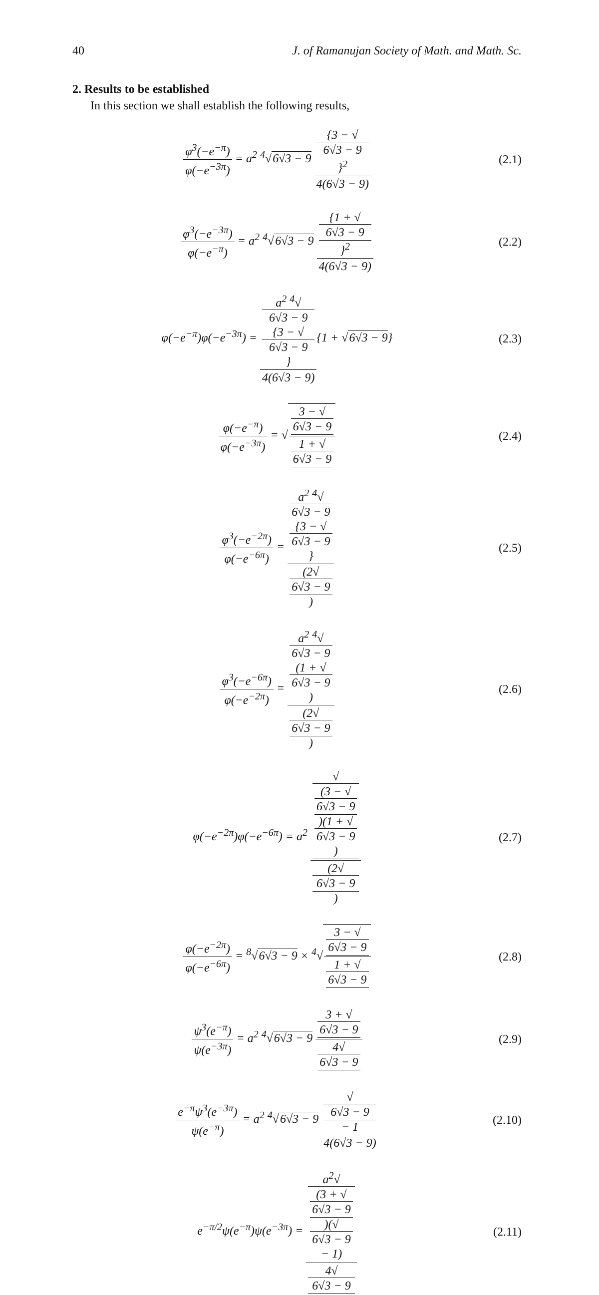40 J. of Ramanujan Society of Math. and Math. Sc.
2. Results to be established
In this section we shall establish the following results,
φ<sup>3</sup>(−e<sup>−π</sup>) φ(−e<sup>−3π</sup>) = a<sup>2</sup> <sup>4</sup>√6√3 − 9 {3 − √
6√3 − 9
}<sup>2</sup> 4(6√3 − 9)
(2.1)
φ<sup>3</sup>(−e<sup>−3π</sup>) φ(−e<sup>−π</sup>) = a<sup>2</sup> <sup>4</sup>√6√3 − 9 {1 + √
6√3 − 9
}<sup>2</sup> 4(6√3 − 9)
(2.2)
φ(−e<sup>−π</sup>)φ(−e<sup>−3π</sup>) = a<sup>2</sup> <sup>4</sup>√
6√3 − 9
{3 − √
6√3 − 9
} 4(6√3 − 9){1 + √6√3 − 9}
(2.3)
φ(−e<sup>−π</sup>) φ(−e<sup>−3π</sup>) = √3 − √
6√3 − 9 1 + √
6√3 − 9
(2.4)
φ<sup>3</sup>(−e<sup>−2π</sup>) φ(−e<sup>−6π</sup>) = a<sup>2</sup> <sup>4</sup>√
6√3 − 9
{3 − √
6√3 − 9
} (2√
6√3 − 9)
(2.5)
φ<sup>3</sup>(−e<sup>−6π</sup>) φ(−e<sup>−2π</sup>) = a<sup>2</sup> <sup>4</sup>√
6√3 − 9
(1 + √
6√3 − 9) (2√
6√3 − 9)
(2.6)
φ(−e<sup>−2π</sup>)φ(−e<sup>−6π</sup>) = a<sup>2</sup> √
(3 − √
6√3 − 9)(1 + √
6√3 − 9) (2√
6√3 − 9)
(2.7)
φ(−e<sup>−2π</sup>) φ(−e<sup>−6π</sup>) = <sup>8</sup>√6√3 − 9 × <sup>4</sup>√3 − √
6√3 − 9 1 + √
6√3 − 9
(2.8)
ψ<sup>3</sup>(e<sup>−π</sup>) ψ(e<sup>−3π</sup>) = a<sup>2</sup> <sup>4</sup>√6√3 − 9 3 + √
6√3 − 9 4√
6√3 − 9
(2.9)
e<sup>−π</sup>ψ<sup>3</sup>(e<sup>−3π</sup>) ψ(e<sup>−π</sup>) = a<sup>2</sup> <sup>4</sup>√6√3 − 9 √
6√3 − 9
− 1 4(6√3 − 9)
(2.10)
e<sup>−π/2</sup>ψ(e<sup>−π</sup>)ψ(e<sup>−3π</sup>) = a<sup>2</sup>√
(3 + √
6√3 − 9)(√
6√3 − 9
− 1) 4√
6√3 − 9
(2.11)